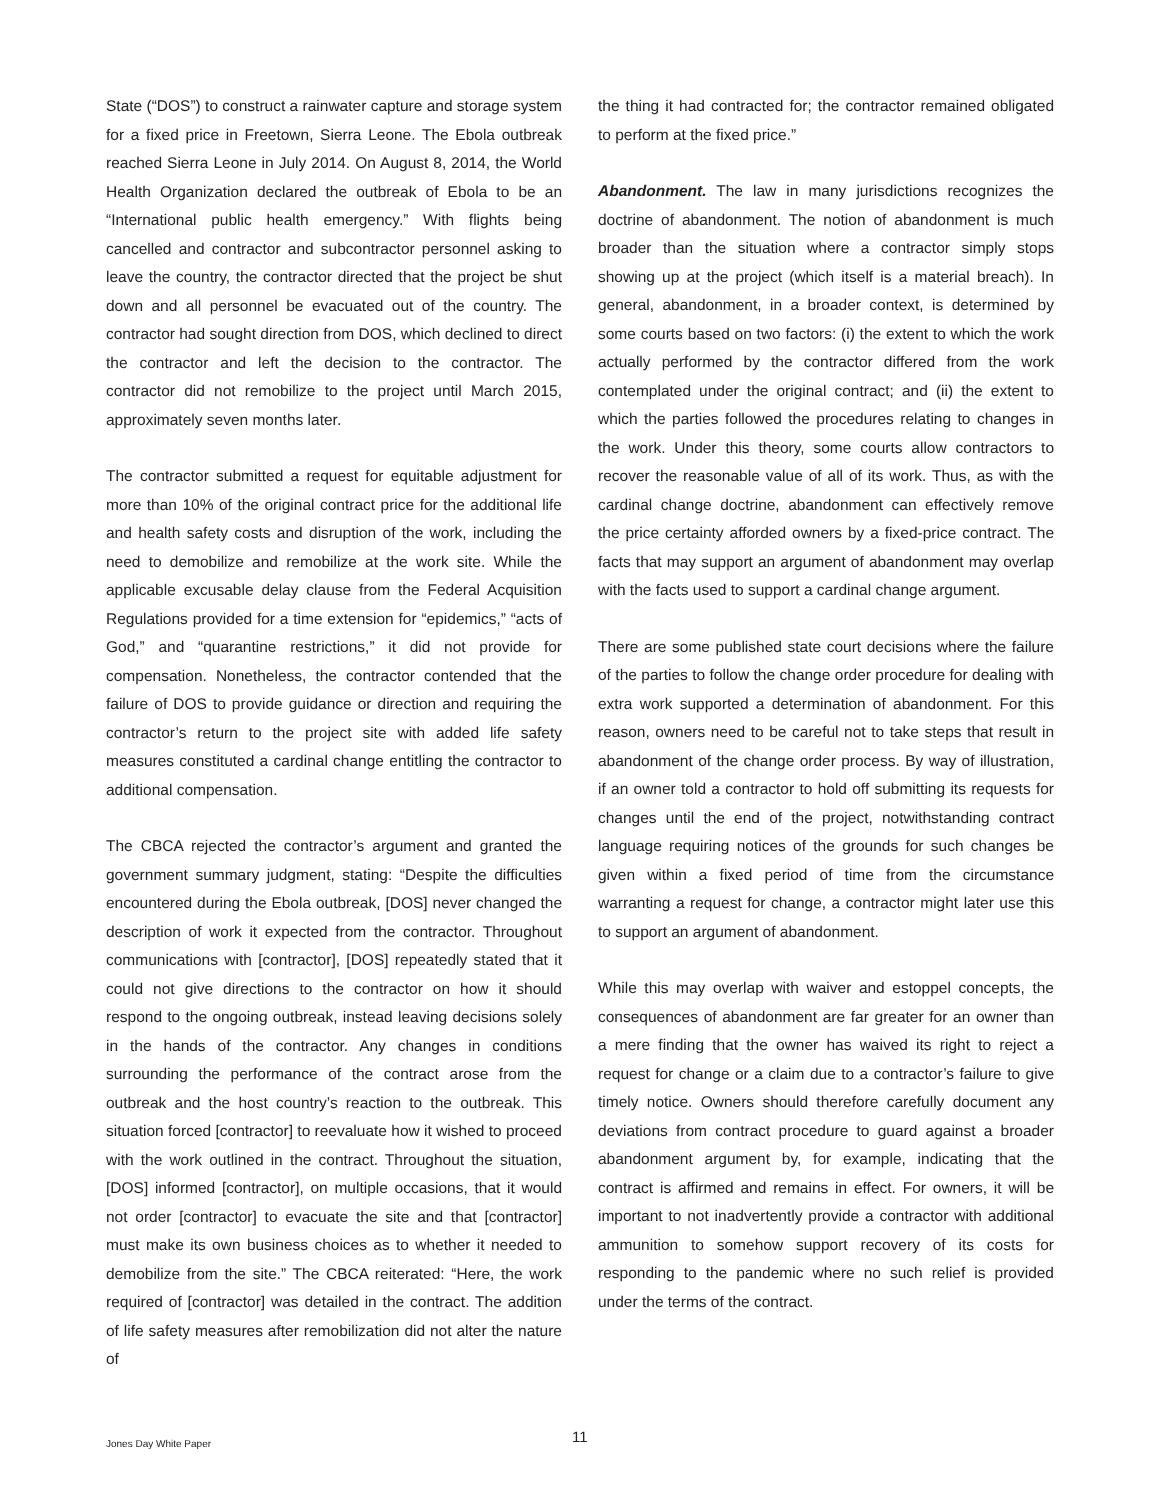State (“DOS”) to construct a rainwater capture and storage system for a fixed price in Freetown, Sierra Leone. The Ebola outbreak reached Sierra Leone in July 2014. On August 8, 2014, the World Health Organization declared the outbreak of Ebola to be an “International public health emergency.” With flights being cancelled and contractor and subcontractor personnel asking to leave the country, the contractor directed that the project be shut down and all personnel be evacuated out of the country. The contractor had sought direction from DOS, which declined to direct the contractor and left the decision to the contractor. The contractor did not remobilize to the project until March 2015, approximately seven months later.
The contractor submitted a request for equitable adjustment for more than 10% of the original contract price for the additional life and health safety costs and disruption of the work, including the need to demobilize and remobilize at the work site. While the applicable excusable delay clause from the Federal Acquisition Regulations provided for a time extension for “epidemics,” “acts of God,” and “quarantine restrictions,” it did not provide for compensation. Nonetheless, the contractor contended that the failure of DOS to provide guidance or direction and requiring the contractor’s return to the project site with added life safety measures constituted a cardinal change entitling the contractor to additional compensation.
The CBCA rejected the contractor’s argument and granted the government summary judgment, stating: “Despite the difficulties encountered during the Ebola outbreak, [DOS] never changed the description of work it expected from the contractor. Throughout communications with [contractor], [DOS] repeatedly stated that it could not give directions to the contractor on how it should respond to the ongoing outbreak, instead leaving decisions solely in the hands of the contractor. Any changes in conditions surrounding the performance of the contract arose from the outbreak and the host country’s reaction to the outbreak. This situation forced [contractor] to reevaluate how it wished to proceed with the work outlined in the contract. Throughout the situation, [DOS] informed [contractor], on multiple occasions, that it would not order [contractor] to evacuate the site and that [contractor] must make its own business choices as to whether it needed to demobilize from the site.” The CBCA reiterated: “Here, the work required of [contractor] was detailed in the contract. The addition of life safety measures after remobilization did not alter the nature of
the thing it had contracted for; the contractor remained obligated to perform at the fixed price.”
Abandonment. The law in many jurisdictions recognizes the doctrine of abandonment. The notion of abandonment is much broader than the situation where a contractor simply stops showing up at the project (which itself is a material breach). In general, abandonment, in a broader context, is determined by some courts based on two factors: (i) the extent to which the work actually performed by the contractor differed from the work contemplated under the original contract; and (ii) the extent to which the parties followed the procedures relating to changes in the work. Under this theory, some courts allow contractors to recover the reasonable value of all of its work. Thus, as with the cardinal change doctrine, abandonment can effectively remove the price certainty afforded owners by a fixed-price contract. The facts that may support an argument of abandonment may overlap with the facts used to support a cardinal change argument.
There are some published state court decisions where the failure of the parties to follow the change order procedure for dealing with extra work supported a determination of abandonment. For this reason, owners need to be careful not to take steps that result in abandonment of the change order process. By way of illustration, if an owner told a contractor to hold off submitting its requests for changes until the end of the project, notwithstanding contract language requiring notices of the grounds for such changes be given within a fixed period of time from the circumstance warranting a request for change, a contractor might later use this to support an argument of abandonment.
While this may overlap with waiver and estoppel concepts, the consequences of abandonment are far greater for an owner than a mere finding that the owner has waived its right to reject a request for change or a claim due to a contractor’s failure to give timely notice. Owners should therefore carefully document any deviations from contract procedure to guard against a broader abandonment argument by, for example, indicating that the contract is affirmed and remains in effect. For owners, it will be important to not inadvertently provide a contractor with additional ammunition to somehow support recovery of its costs for responding to the pandemic where no such relief is provided under the terms of the contract.
11
Jones Day White Paper